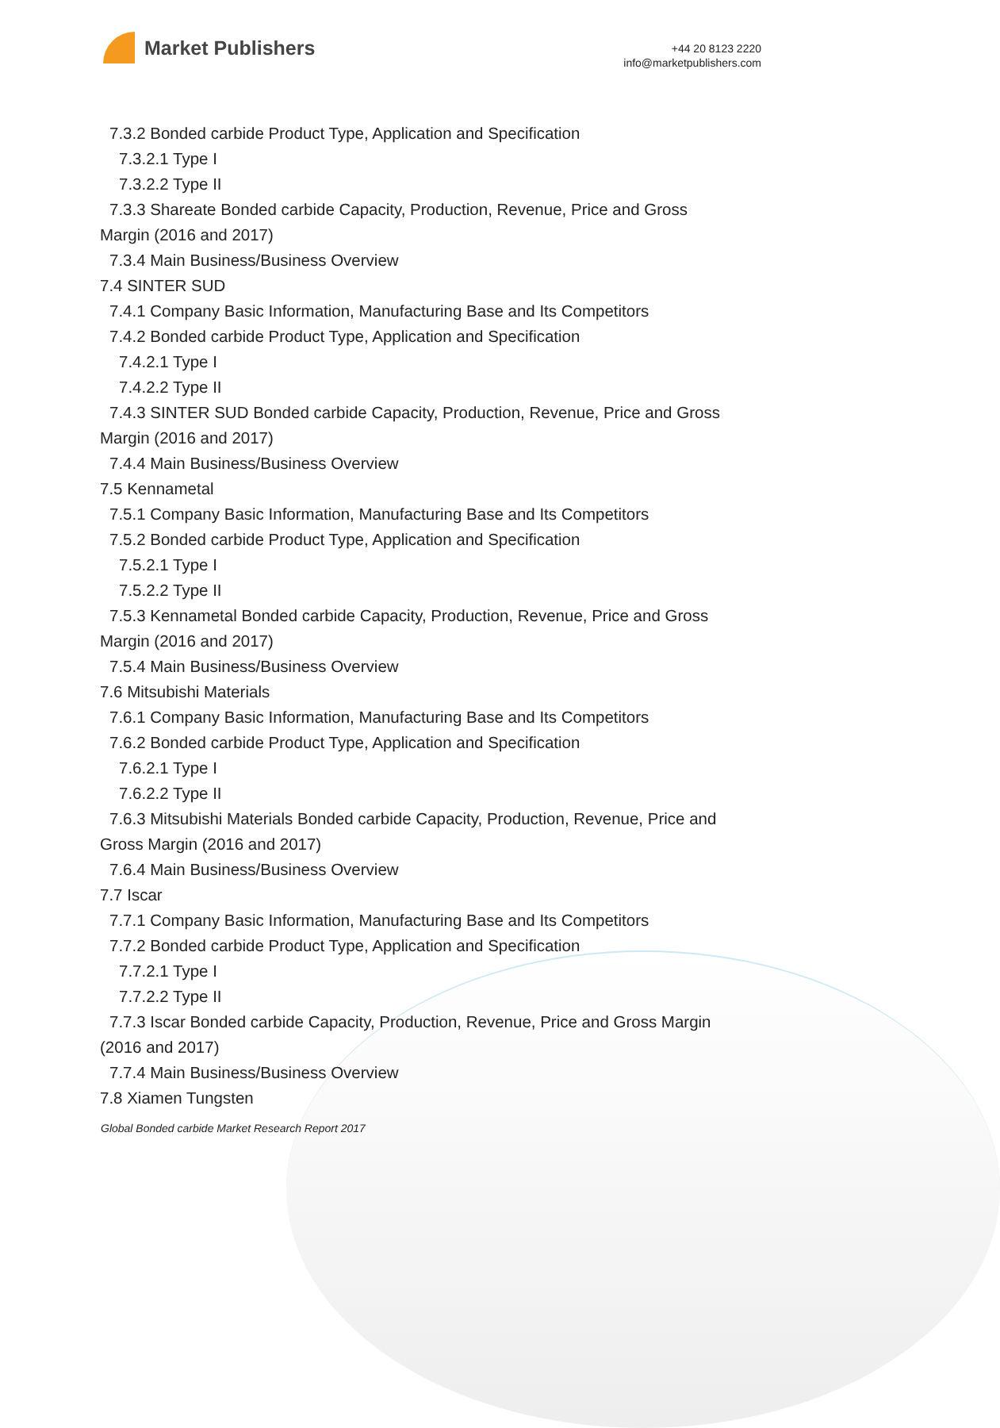Market Publishers
+44 20 8123 2220
info@marketpublishers.com
7.3.2 Bonded carbide Product Type, Application and Specification
7.3.2.1 Type I
7.3.2.2 Type II
7.3.3 Shareate Bonded carbide Capacity, Production, Revenue, Price and Gross
Margin (2016 and 2017)
7.3.4 Main Business/Business Overview
7.4 SINTER SUD
7.4.1 Company Basic Information, Manufacturing Base and Its Competitors
7.4.2 Bonded carbide Product Type, Application and Specification
7.4.2.1 Type I
7.4.2.2 Type II
7.4.3 SINTER SUD Bonded carbide Capacity, Production, Revenue, Price and Gross
Margin (2016 and 2017)
7.4.4 Main Business/Business Overview
7.5 Kennametal
7.5.1 Company Basic Information, Manufacturing Base and Its Competitors
7.5.2 Bonded carbide Product Type, Application and Specification
7.5.2.1 Type I
7.5.2.2 Type II
7.5.3 Kennametal Bonded carbide Capacity, Production, Revenue, Price and Gross
Margin (2016 and 2017)
7.5.4 Main Business/Business Overview
7.6 Mitsubishi Materials
7.6.1 Company Basic Information, Manufacturing Base and Its Competitors
7.6.2 Bonded carbide Product Type, Application and Specification
7.6.2.1 Type I
7.6.2.2 Type II
7.6.3 Mitsubishi Materials Bonded carbide Capacity, Production, Revenue, Price and
Gross Margin (2016 and 2017)
7.6.4 Main Business/Business Overview
7.7 Iscar
7.7.1 Company Basic Information, Manufacturing Base and Its Competitors
7.7.2 Bonded carbide Product Type, Application and Specification
7.7.2.1 Type I
7.7.2.2 Type II
7.7.3 Iscar Bonded carbide Capacity, Production, Revenue, Price and Gross Margin
(2016 and 2017)
7.7.4 Main Business/Business Overview
7.8 Xiamen Tungsten
Global Bonded carbide Market Research Report 2017